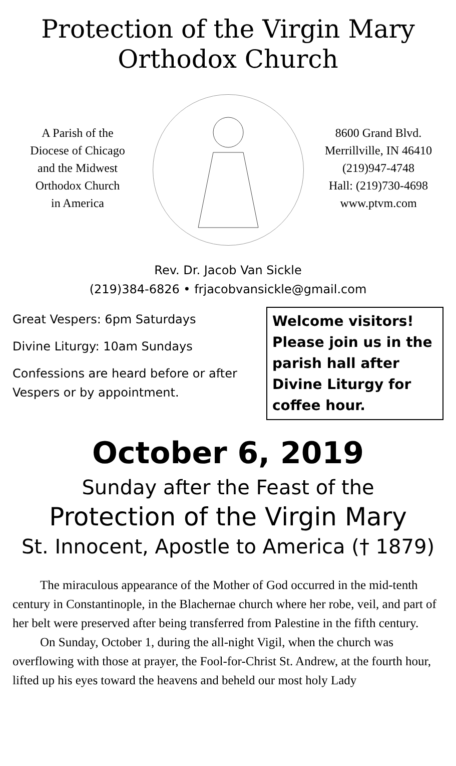Protection of the Virgin Mary
Orthodox Church
A Parish of the
Diocese of Chicago
and the Midwest
Orthodox Church
in America
8600 Grand Blvd.
Merrillville, IN 46410
(219)947-4748
Hall: (219)730-4698
www.ptvm.com
Rev. Dr. Jacob Van Sickle
(219)384-6826 • frjacobvansickle@gmail.com
Great Vespers: 6pm Saturdays
Divine Liturgy: 10am Sundays
Confessions are heard before or after Vespers or by appointment.
Welcome visitors! Please join us in the parish hall after Divine Liturgy for coffee hour.
October 6, 2019
Sunday after the Feast of the
Protection of the Virgin Mary
St. Innocent, Apostle to America († 1879)
The miraculous appearance of the Mother of God occurred in the mid-tenth century in Constantinople, in the Blachernae church where her robe, veil, and part of her belt were preserved after being transferred from Palestine in the fifth century.
On Sunday, October 1, during the all-night Vigil, when the church was overflowing with those at prayer, the Fool-for-Christ St. Andrew, at the fourth hour, lifted up his eyes toward the heavens and beheld our most holy Lady